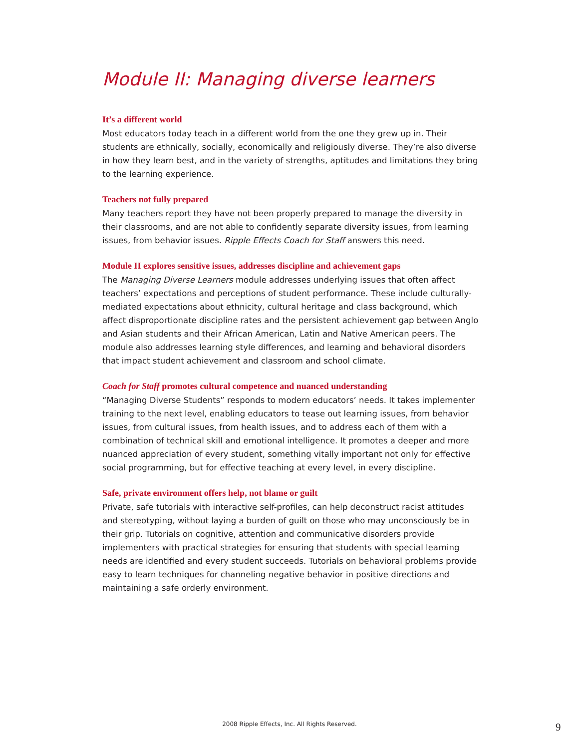Module II: Managing diverse learners
It’s a different world
Most educators today teach in a different world from the one they grew up in. Their students are ethnically, socially, economically and religiously diverse. They’re also diverse in how they learn best, and in the variety of strengths, aptitudes and limitations they bring to the learning experience.
Teachers not fully prepared
Many teachers report they have not been properly prepared to manage the diversity in their classrooms, and are not able to confidently separate diversity issues, from learning issues, from behavior issues. Ripple Effects Coach for Staff answers this need.
Module II explores sensitive issues, addresses discipline and achievement gaps
The Managing Diverse Learners module addresses underlying issues that often affect teachers’ expectations and perceptions of student performance. These include culturally-mediated expectations about ethnicity, cultural heritage and class background, which affect disproportionate discipline rates and the persistent achievement gap between Anglo and Asian students and their African American, Latin and Native American peers. The module also addresses learning style differences, and learning and behavioral disorders that impact student achievement and classroom and school climate.
Coach for Staff promotes cultural competence and nuanced understanding
“Managing Diverse Students” responds to modern educators’ needs. It takes implementer training to the next level, enabling educators to tease out learning issues, from behavior issues, from cultural issues, from health issues, and to address each of them with a combination of technical skill and emotional intelligence. It promotes a deeper and more nuanced appreciation of every student, something vitally important not only for effective social programming, but for effective teaching at every level, in every discipline.
Safe, private environment offers help, not blame or guilt
Private, safe tutorials with interactive self-profiles, can help deconstruct racist attitudes and stereotyping, without laying a burden of guilt on those who may unconsciously be in their grip. Tutorials on cognitive, attention and communicative disorders provide implementers with practical strategies for ensuring that students with special learning needs are identified and every student succeeds. Tutorials on behavioral problems provide easy to learn techniques for channeling negative behavior in positive directions and maintaining a safe orderly environment.
2008 Ripple Effects, Inc. All Rights Reserved. 9